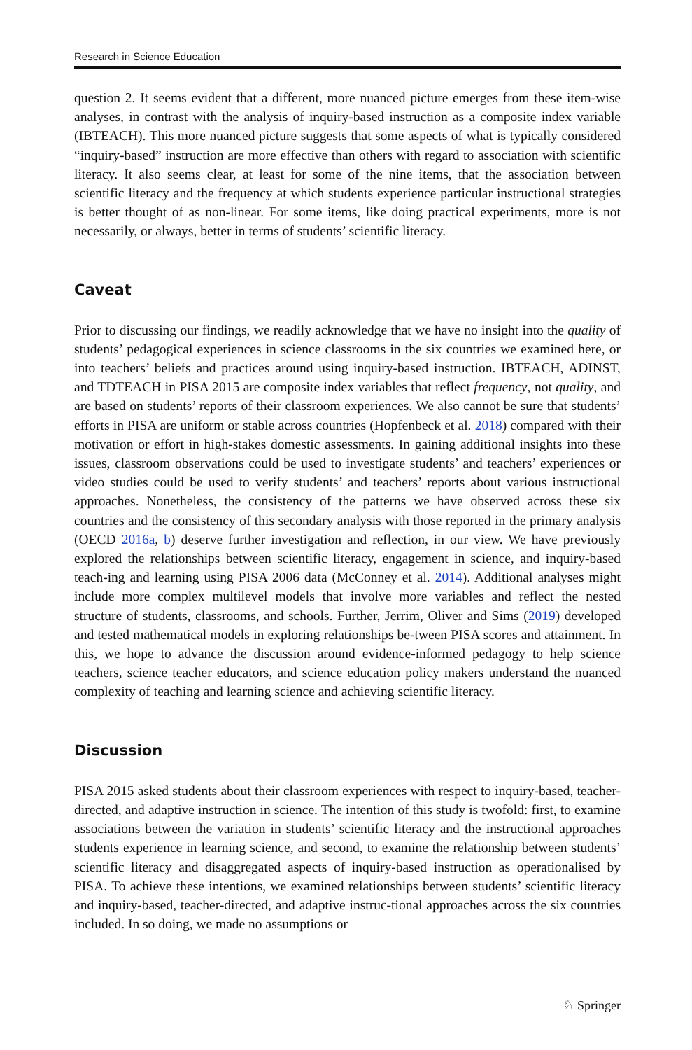Research in Science Education
question 2. It seems evident that a different, more nuanced picture emerges from these item-wise analyses, in contrast with the analysis of inquiry-based instruction as a composite index variable (IBTEACH). This more nuanced picture suggests that some aspects of what is typically considered “inquiry-based” instruction are more effective than others with regard to association with scientific literacy. It also seems clear, at least for some of the nine items, that the association between scientific literacy and the frequency at which students experience particular instructional strategies is better thought of as non-linear. For some items, like doing practical experiments, more is not necessarily, or always, better in terms of students’ scientific literacy.
Caveat
Prior to discussing our findings, we readily acknowledge that we have no insight into the quality of students’ pedagogical experiences in science classrooms in the six countries we examined here, or into teachers’ beliefs and practices around using inquiry-based instruction. IBTEACH, ADINST, and TDTEACH in PISA 2015 are composite index variables that reflect frequency, not quality, and are based on students’ reports of their classroom experiences. We also cannot be sure that students’ efforts in PISA are uniform or stable across countries (Hopfenbeck et al. 2018) compared with their motivation or effort in high-stakes domestic assessments. In gaining additional insights into these issues, classroom observations could be used to investigate students’ and teachers’ experiences or video studies could be used to verify students’ and teachers’ reports about various instructional approaches. Nonetheless, the consistency of the patterns we have observed across these six countries and the consistency of this secondary analysis with those reported in the primary analysis (OECD 2016a, b) deserve further investigation and reflection, in our view. We have previously explored the relationships between scientific literacy, engagement in science, and inquiry-based teach-ing and learning using PISA 2006 data (McConney et al. 2014). Additional analyses might include more complex multilevel models that involve more variables and reflect the nested structure of students, classrooms, and schools. Further, Jerrim, Oliver and Sims (2019) developed and tested mathematical models in exploring relationships be-tween PISA scores and attainment. In this, we hope to advance the discussion around evidence-informed pedagogy to help science teachers, science teacher educators, and science education policy makers understand the nuanced complexity of teaching and learning science and achieving scientific literacy.
Discussion
PISA 2015 asked students about their classroom experiences with respect to inquiry-based, teacher-directed, and adaptive instruction in science. The intention of this study is twofold: first, to examine associations between the variation in students’ scientific literacy and the instructional approaches students experience in learning science, and second, to examine the relationship between students’ scientific literacy and disaggregated aspects of inquiry-based instruction as operationalised by PISA. To achieve these intentions, we examined relationships between students’ scientific literacy and inquiry-based, teacher-directed, and adaptive instruc-tional approaches across the six countries included. In so doing, we made no assumptions or
♘ Springer